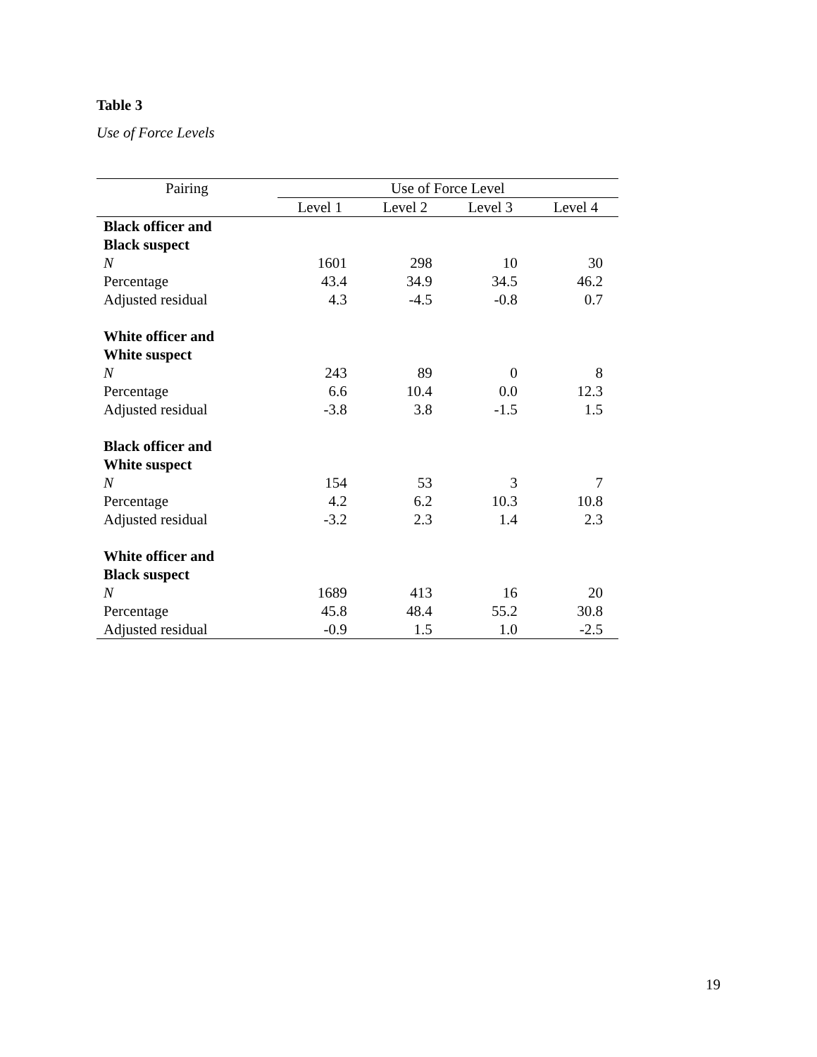Table 3
Use of Force Levels
| Pairing | Use of Force Level | | | |
| --- | --- | --- | --- | --- |
| | Level 1 | Level 2 | Level 3 | Level 4 |
| Black officer and | | | | |
| Black suspect | | | | |
| N | 1601 | 298 | 10 | 30 |
| Percentage | 43.4 | 34.9 | 34.5 | 46.2 |
| Adjusted residual | 4.3 | -4.5 | -0.8 | 0.7 |
| White officer and | | | | |
| White suspect | | | | |
| N | 243 | 89 | 0 | 8 |
| Percentage | 6.6 | 10.4 | 0.0 | 12.3 |
| Adjusted residual | -3.8 | 3.8 | -1.5 | 1.5 |
| Black officer and | | | | |
| White suspect | | | | |
| N | 154 | 53 | 3 | 7 |
| Percentage | 4.2 | 6.2 | 10.3 | 10.8 |
| Adjusted residual | -3.2 | 2.3 | 1.4 | 2.3 |
| White officer and | | | | |
| Black suspect | | | | |
| N | 1689 | 413 | 16 | 20 |
| Percentage | 45.8 | 48.4 | 55.2 | 30.8 |
| Adjusted residual | -0.9 | 1.5 | 1.0 | -2.5 |
19